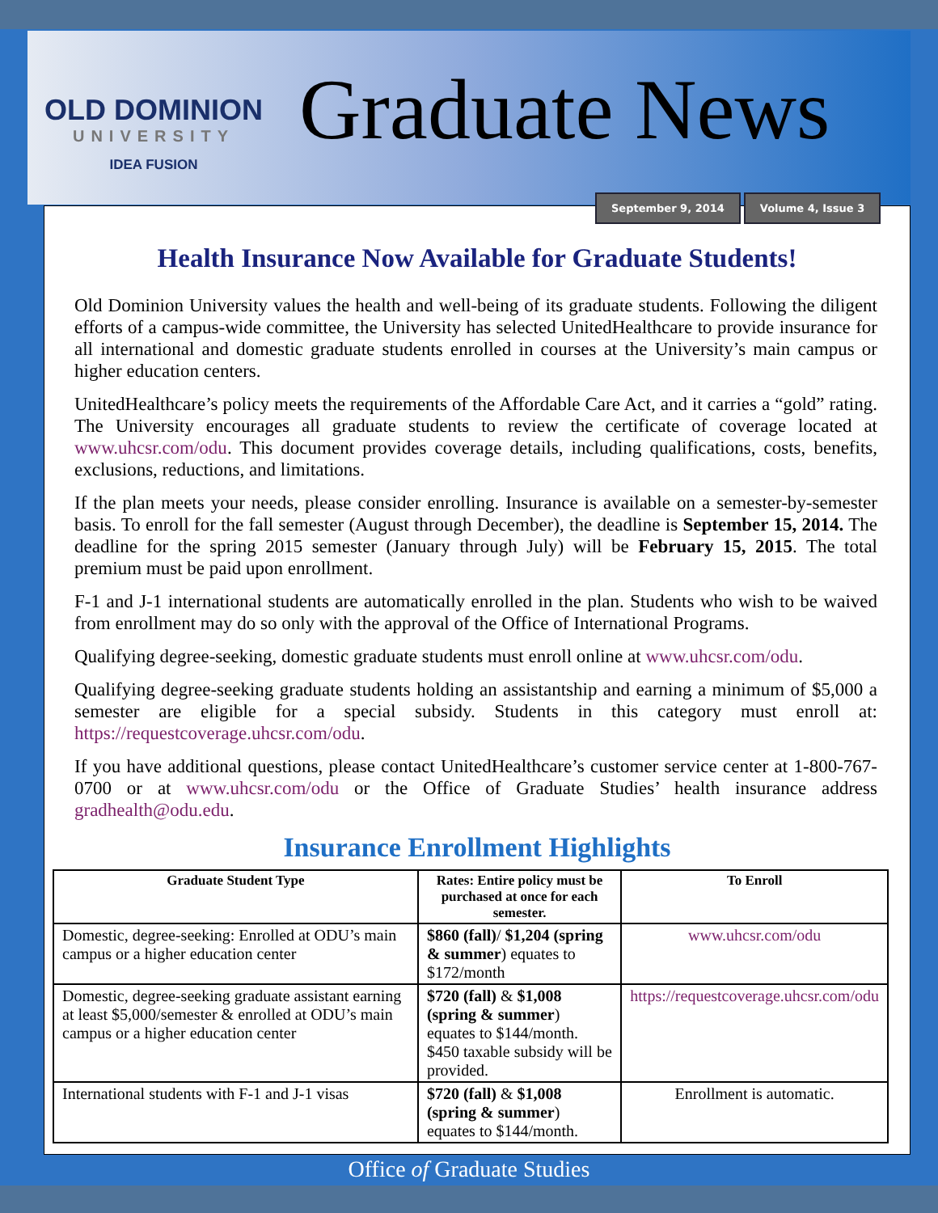OLD DOMINION
UNIVERSITY
IDEA FUSION
Graduate News
Health Insurance Now Available for Graduate Students!
Old Dominion University values the health and well-being of its graduate students. Following the diligent efforts of a campus-wide committee, the University has selected UnitedHealthcare to provide insurance for all international and domestic graduate students enrolled in courses at the University’s main campus or higher education centers.
UnitedHealthcare’s policy meets the requirements of the Affordable Care Act, and it carries a “gold” rating. The University encourages all graduate students to review the certificate of coverage located at www.uhcsr.com/odu. This document provides coverage details, including qualifications, costs, benefits, exclusions, reductions, and limitations.
If the plan meets your needs, please consider enrolling. Insurance is available on a semester-by-semester basis. To enroll for the fall semester (August through December), the deadline is September 15, 2014. The deadline for the spring 2015 semester (January through July) will be February 15, 2015. The total premium must be paid upon enrollment.
F-1 and J-1 international students are automatically enrolled in the plan. Students who wish to be waived from enrollment may do so only with the approval of the Office of International Programs.
Qualifying degree-seeking, domestic graduate students must enroll online at www.uhcsr.com/odu.
Qualifying degree-seeking graduate students holding an assistantship and earning a minimum of $5,000 a semester are eligible for a special subsidy. Students in this category must enroll at: https://requestcoverage.uhcsr.com/odu.
If you have additional questions, please contact UnitedHealthcare’s customer service center at 1-800-767-0700 or at www.uhcsr.com/odu or the Office of Graduate Studies’ health insurance address gradhealth@odu.edu.
Insurance Enrollment Highlights
| Graduate Student Type | Rates: Entire policy must be purchased at once for each semester. | To Enroll |
| --- | --- | --- |
| Domestic, degree-seeking: Enrolled at ODU’s main campus or a higher education center | $860 (fall) / $1,204 (spring & summer ) equates to $172/month | www.uhcsr.com/odu |
| Domestic, degree-seeking graduate assistant earning at least $5,000/semester & enrolled at ODU’s main campus or a higher education center | $720 (fall) & $1,008 (spring & summer ) equates to $144/month. $450 taxable subsidy will be provided. | https://requestcoverage.uhcsr.com/odu |
| International students with F-1 and J-1 visas | $720 (fall) & $1,008 (spring & summer ) equates to $144/month. | Enrollment is automatic. |
September 9, 2014 Volume 4, Issue 3
Office of Graduate Studies